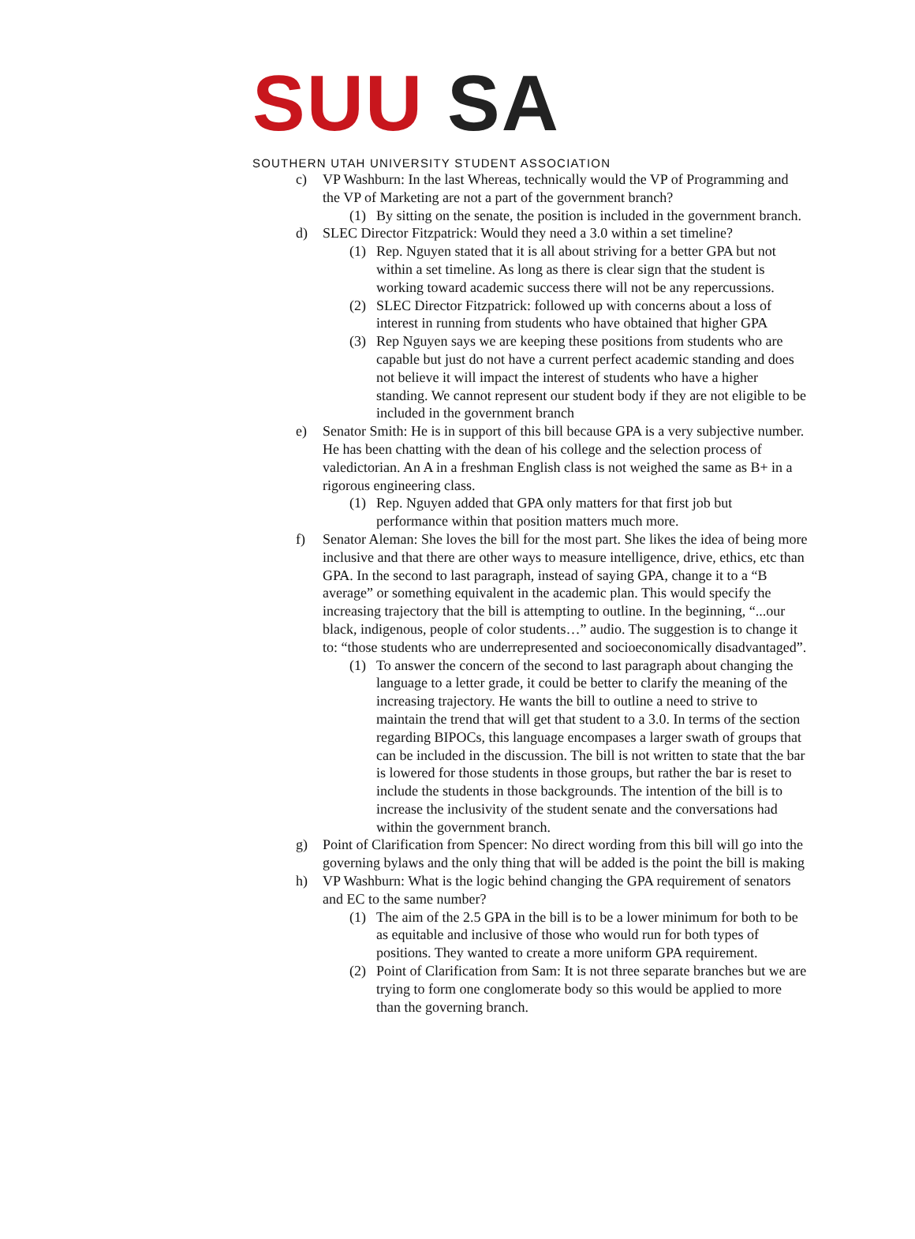SUU SA
SOUTHERN UTAH UNIVERSITY STUDENT ASSOCIATION
c) VP Washburn: In the last Whereas, technically would the VP of Programming and the VP of Marketing are not a part of the government branch?
(1) By sitting on the senate, the position is included in the government branch.
d) SLEC Director Fitzpatrick: Would they need a 3.0 within a set timeline?
(1) Rep. Nguyen stated that it is all about striving for a better GPA but not within a set timeline. As long as there is clear sign that the student is working toward academic success there will not be any repercussions.
(2) SLEC Director Fitzpatrick: followed up with concerns about a loss of interest in running from students who have obtained that higher GPA
(3) Rep Nguyen says we are keeping these positions from students who are capable but just do not have a current perfect academic standing and does not believe it will impact the interest of students who have a higher standing. We cannot represent our student body if they are not eligible to be included in the government branch
e) Senator Smith: He is in support of this bill because GPA is a very subjective number. He has been chatting with the dean of his college and the selection process of valedictorian. An A in a freshman English class is not weighed the same as B+ in a rigorous engineering class.
(1) Rep. Nguyen added that GPA only matters for that first job but performance within that position matters much more.
f) Senator Aleman: She loves the bill for the most part. She likes the idea of being more inclusive and that there are other ways to measure intelligence, drive, ethics, etc than GPA. In the second to last paragraph, instead of saying GPA, change it to a “B average” or something equivalent in the academic plan. This would specify the increasing trajectory that the bill is attempting to outline. In the beginning, “...our black, indigenous, people of color students…” audio. The suggestion is to change it to: “those students who are underrepresented and socioeconomically disadvantaged”.
(1) To answer the concern of the second to last paragraph about changing the language to a letter grade, it could be better to clarify the meaning of the increasing trajectory. He wants the bill to outline a need to strive to maintain the trend that will get that student to a 3.0. In terms of the section regarding BIPOCs, this language encompases a larger swath of groups that can be included in the discussion. The bill is not written to state that the bar is lowered for those students in those groups, but rather the bar is reset to include the students in those backgrounds. The intention of the bill is to increase the inclusivity of the student senate and the conversations had within the government branch.
g) Point of Clarification from Spencer: No direct wording from this bill will go into the governing bylaws and the only thing that will be added is the point the bill is making
h) VP Washburn: What is the logic behind changing the GPA requirement of senators and EC to the same number?
(1) The aim of the 2.5 GPA in the bill is to be a lower minimum for both to be as equitable and inclusive of those who would run for both types of positions. They wanted to create a more uniform GPA requirement.
(2) Point of Clarification from Sam: It is not three separate branches but we are trying to form one conglomerate body so this would be applied to more than the governing branch.